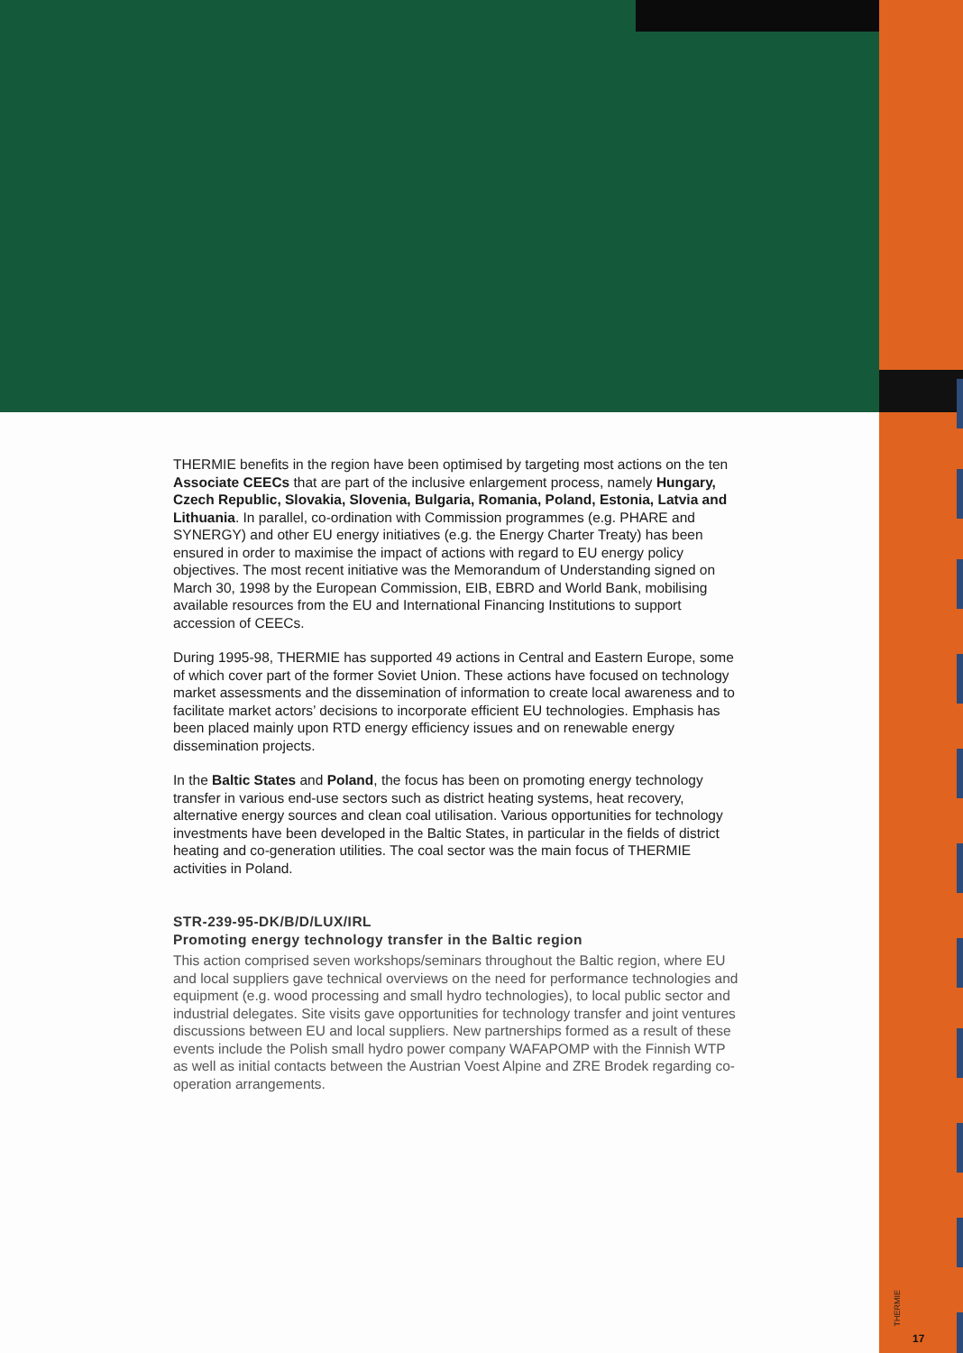THERMIE benefits in the region have been optimised by targeting most actions on the ten Associate CEECs that are part of the inclusive enlargement process, namely Hungary, Czech Republic, Slovakia, Slovenia, Bulgaria, Romania, Poland, Estonia, Latvia and Lithuania. In parallel, co-ordination with Commission programmes (e.g. PHARE and SYNERGY) and other EU energy initiatives (e.g. the Energy Charter Treaty) has been ensured in order to maximise the impact of actions with regard to EU energy policy objectives. The most recent initiative was the Memorandum of Understanding signed on March 30, 1998 by the European Commission, EIB, EBRD and World Bank, mobilising available resources from the EU and International Financing Institutions to support accession of CEECs.
During 1995-98, THERMIE has supported 49 actions in Central and Eastern Europe, some of which cover part of the former Soviet Union. These actions have focused on technology market assessments and the dissemination of information to create local awareness and to facilitate market actors’ decisions to incorporate efficient EU technologies. Emphasis has been placed mainly upon RTD energy efficiency issues and on renewable energy dissemination projects.
In the Baltic States and Poland, the focus has been on promoting energy technology transfer in various end-use sectors such as district heating systems, heat recovery, alternative energy sources and clean coal utilisation. Various opportunities for technology investments have been developed in the Baltic States, in particular in the fields of district heating and co-generation utilities. The coal sector was the main focus of THERMIE activities in Poland.
STR-239-95-DK/B/D/LUX/IRL
Promoting energy technology transfer in the Baltic region
This action comprised seven workshops/seminars throughout the Baltic region, where EU and local suppliers gave technical overviews on the need for performance technologies and equipment (e.g. wood processing and small hydro technologies), to local public sector and industrial delegates. Site visits gave opportunities for technology transfer and joint ventures discussions between EU and local suppliers. New partnerships formed as a result of these events include the Polish small hydro power company WAFAPOMP with the Finnish WTP as well as initial contacts between the Austrian Voest Alpine and ZRE Brodek regarding co-operation arrangements.
THERMIE
17